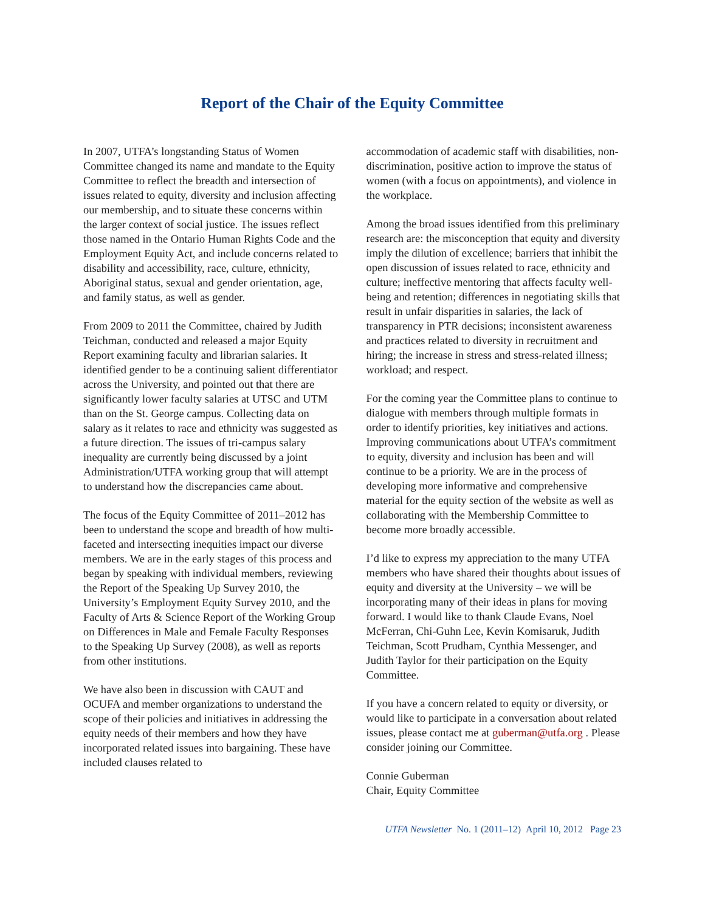Report of the Chair of the Equity Committee
In 2007, UTFA’s longstanding Status of Women Committee changed its name and mandate to the Equity Committee to reflect the breadth and intersection of issues related to equity, diversity and inclusion affecting our membership, and to situate these concerns within the larger context of social justice. The issues reflect those named in the Ontario Human Rights Code and the Employment Equity Act, and include concerns related to disability and accessibility, race, culture, ethnicity, Aboriginal status, sexual and gender orientation, age, and family status, as well as gender.
From 2009 to 2011 the Committee, chaired by Judith Teichman, conducted and released a major Equity Report examining faculty and librarian salaries. It identified gender to be a continuing salient differentiator across the University, and pointed out that there are significantly lower faculty salaries at UTSC and UTM than on the St. George campus. Collecting data on salary as it relates to race and ethnicity was suggested as a future direction. The issues of tri-campus salary inequality are currently being discussed by a joint Administration/UTFA working group that will attempt to understand how the discrepancies came about.
The focus of the Equity Committee of 2011–2012 has been to understand the scope and breadth of how multi-faceted and intersecting inequities impact our diverse members. We are in the early stages of this process and began by speaking with individual members, reviewing the Report of the Speaking Up Survey 2010, the University’s Employment Equity Survey 2010, and the Faculty of Arts & Science Report of the Working Group on Differences in Male and Female Faculty Responses to the Speaking Up Survey (2008), as well as reports from other institutions.
We have also been in discussion with CAUT and OCUFA and member organizations to understand the scope of their policies and initiatives in addressing the equity needs of their members and how they have incorporated related issues into bargaining. These have included clauses related to
accommodation of academic staff with disabilities, non-discrimination, positive action to improve the status of women (with a focus on appointments), and violence in the workplace.
Among the broad issues identified from this preliminary research are: the misconception that equity and diversity imply the dilution of excellence; barriers that inhibit the open discussion of issues related to race, ethnicity and culture; ineffective mentoring that affects faculty well-being and retention; differences in negotiating skills that result in unfair disparities in salaries, the lack of transparency in PTR decisions; inconsistent awareness and practices related to diversity in recruitment and hiring; the increase in stress and stress-related illness; workload; and respect.
For the coming year the Committee plans to continue to dialogue with members through multiple formats in order to identify priorities, key initiatives and actions. Improving communications about UTFA’s commitment to equity, diversity and inclusion has been and will continue to be a priority. We are in the process of developing more informative and comprehensive material for the equity section of the website as well as collaborating with the Membership Committee to become more broadly accessible.
I’d like to express my appreciation to the many UTFA members who have shared their thoughts about issues of equity and diversity at the University – we will be incorporating many of their ideas in plans for moving forward. I would like to thank Claude Evans, Noel McFerran, Chi-Guhn Lee, Kevin Komisaruk, Judith Teichman, Scott Prudham, Cynthia Messenger, and Judith Taylor for their participation on the Equity Committee.
If you have a concern related to equity or diversity, or would like to participate in a conversation about related issues, please contact me at guberman@utfa.org . Please consider joining our Committee.
Connie Guberman
Chair, Equity Committee
UTFA Newsletter No. 1 (2011–12) April 10, 2012 Page 23